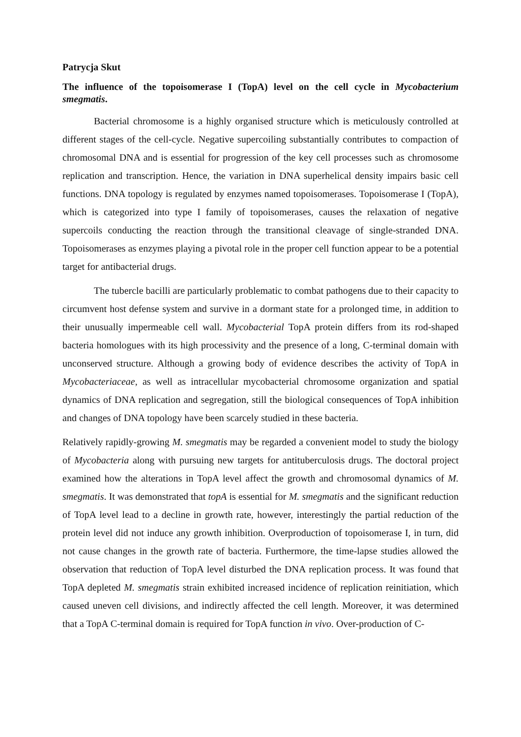Patrycja Skut
The influence of the topoisomerase I (TopA) level on the cell cycle in Mycobacterium smegmatis.
Bacterial chromosome is a highly organised structure which is meticulously controlled at different stages of the cell-cycle. Negative supercoiling substantially contributes to compaction of chromosomal DNA and is essential for progression of the key cell processes such as chromosome replication and transcription. Hence, the variation in DNA superhelical density impairs basic cell functions. DNA topology is regulated by enzymes named topoisomerases. Topoisomerase I (TopA), which is categorized into type I family of topoisomerases, causes the relaxation of negative supercoils conducting the reaction through the transitional cleavage of single-stranded DNA. Topoisomerases as enzymes playing a pivotal role in the proper cell function appear to be a potential target for antibacterial drugs.
The tubercle bacilli are particularly problematic to combat pathogens due to their capacity to circumvent host defense system and survive in a dormant state for a prolonged time, in addition to their unusually impermeable cell wall. Mycobacterial TopA protein differs from its rod-shaped bacteria homologues with its high processivity and the presence of a long, C-terminal domain with unconserved structure. Although a growing body of evidence describes the activity of TopA in Mycobacteriaceae, as well as intracellular mycobacterial chromosome organization and spatial dynamics of DNA replication and segregation, still the biological consequences of TopA inhibition and changes of DNA topology have been scarcely studied in these bacteria.
Relatively rapidly-growing M. smegmatis may be regarded a convenient model to study the biology of Mycobacteria along with pursuing new targets for antituberculosis drugs. The doctoral project examined how the alterations in TopA level affect the growth and chromosomal dynamics of M. smegmatis. It was demonstrated that topA is essential for M. smegmatis and the significant reduction of TopA level lead to a decline in growth rate, however, interestingly the partial reduction of the protein level did not induce any growth inhibition. Overproduction of topoisomerase I, in turn, did not cause changes in the growth rate of bacteria. Furthermore, the time-lapse studies allowed the observation that reduction of TopA level disturbed the DNA replication process. It was found that TopA depleted M. smegmatis strain exhibited increased incidence of replication reinitiation, which caused uneven cell divisions, and indirectly affected the cell length. Moreover, it was determined that a TopA C-terminal domain is required for TopA function in vivo. Over-production of C-